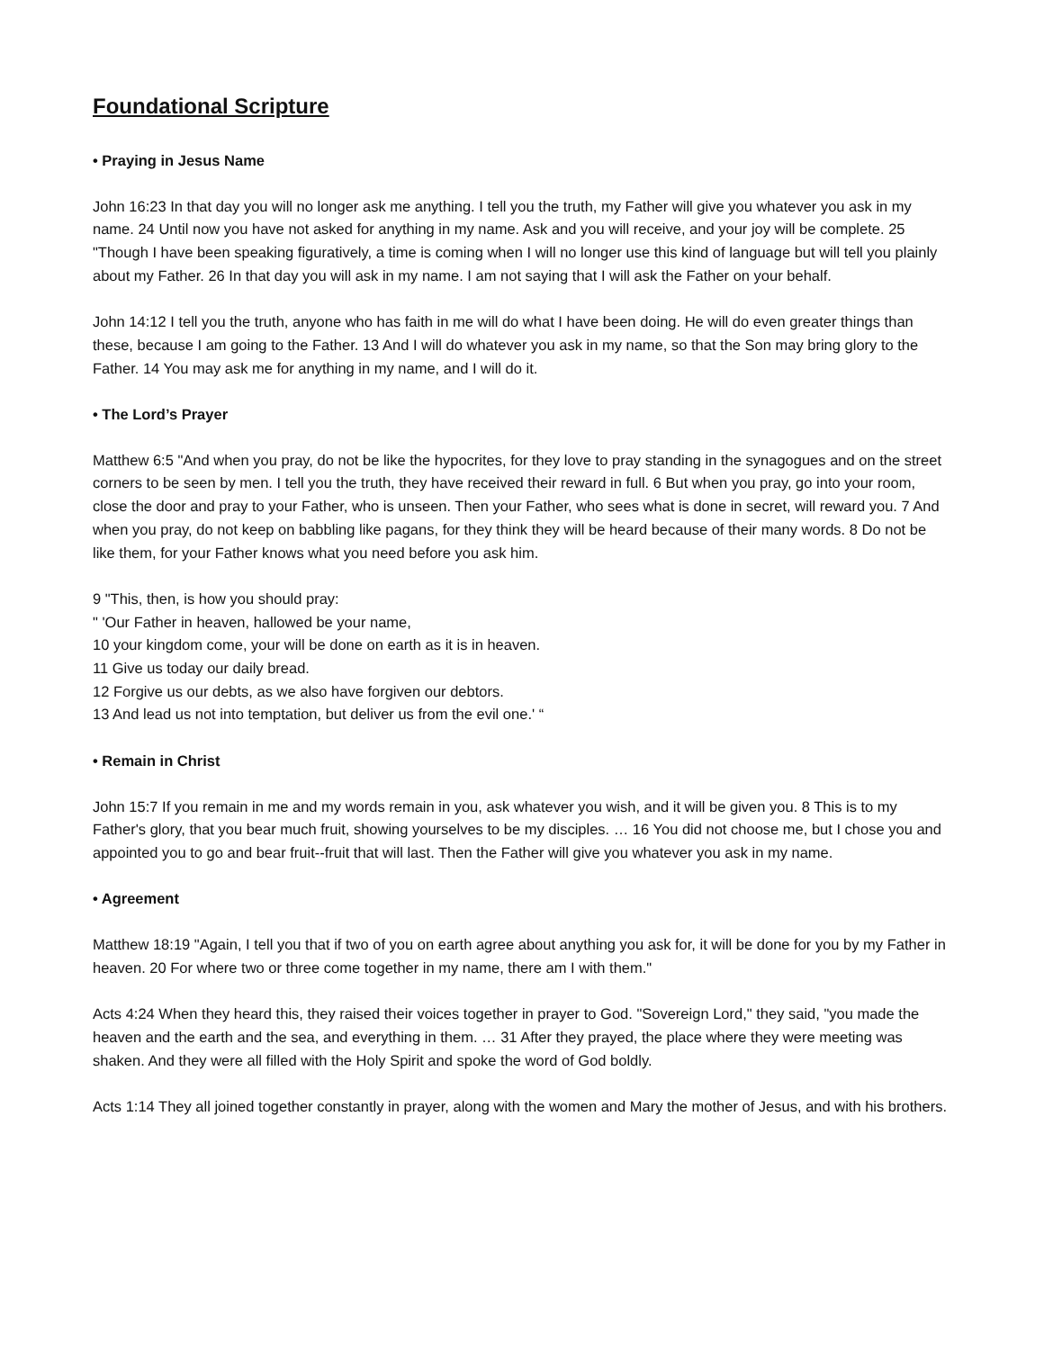Foundational Scripture
• Praying in Jesus Name
John 16:23 In that day you will no longer ask me anything. I tell you the truth, my Father will give you whatever you ask in my name. 24 Until now you have not asked for anything in my name. Ask and you will receive, and your joy will be complete. 25 "Though I have been speaking figuratively, a time is coming when I will no longer use this kind of language but will tell you plainly about my Father. 26 In that day you will ask in my name. I am not saying that I will ask the Father on your behalf.
John 14:12 I tell you the truth, anyone who has faith in me will do what I have been doing. He will do even greater things than these, because I am going to the Father. 13 And I will do whatever you ask in my name, so that the Son may bring glory to the Father. 14 You may ask me for anything in my name, and I will do it.
• The Lord’s Prayer
Matthew 6:5 "And when you pray, do not be like the hypocrites, for they love to pray standing in the synagogues and on the street corners to be seen by men. I tell you the truth, they have received their reward in full. 6 But when you pray, go into your room, close the door and pray to your Father, who is unseen. Then your Father, who sees what is done in secret, will reward you. 7 And when you pray, do not keep on babbling like pagans, for they think they will be heard because of their many words. 8 Do not be like them, for your Father knows what you need before you ask him.
9 "This, then, is how you should pray:
" 'Our Father in heaven, hallowed be your name,
10 your kingdom come, your will be done on earth as it is in heaven.
11 Give us today our daily bread.
12 Forgive us our debts, as we also have forgiven our debtors.
13 And lead us not into temptation, but deliver us from the evil one.' “
• Remain in Christ
John 15:7 If you remain in me and my words remain in you, ask whatever you wish, and it will be given you. 8 This is to my Father's glory, that you bear much fruit, showing yourselves to be my disciples. … 16 You did not choose me, but I chose you and appointed you to go and bear fruit--fruit that will last. Then the Father will give you whatever you ask in my name.
• Agreement
Matthew 18:19 "Again, I tell you that if two of you on earth agree about anything you ask for, it will be done for you by my Father in heaven. 20 For where two or three come together in my name, there am I with them."
Acts 4:24 When they heard this, they raised their voices together in prayer to God. "Sovereign Lord," they said, "you made the heaven and the earth and the sea, and everything in them. … 31 After they prayed, the place where they were meeting was shaken. And they were all filled with the Holy Spirit and spoke the word of God boldly.
Acts 1:14 They all joined together constantly in prayer, along with the women and Mary the mother of Jesus, and with his brothers.